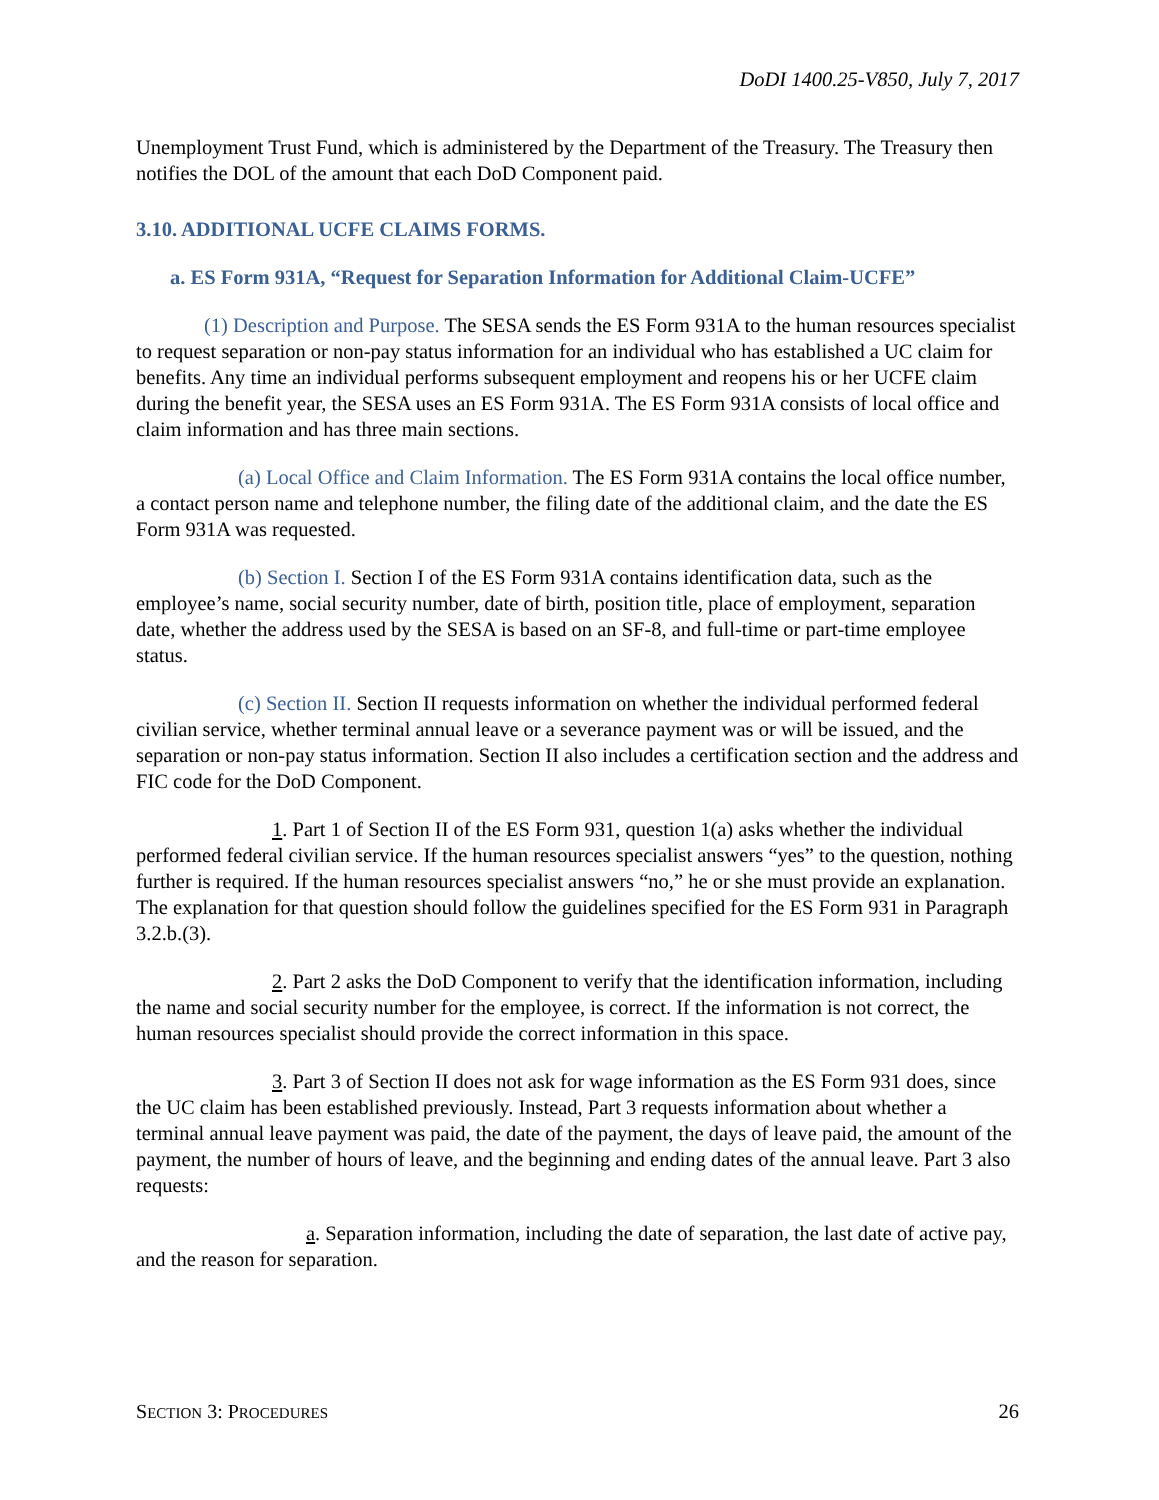DoDI 1400.25-V850, July 7, 2017
Unemployment Trust Fund, which is administered by the Department of the Treasury. The Treasury then notifies the DOL of the amount that each DoD Component paid.
3.10. ADDITIONAL UCFE CLAIMS FORMS.
a. ES Form 931A, “Request for Separation Information for Additional Claim-UCFE”
(1) Description and Purpose. The SESA sends the ES Form 931A to the human resources specialist to request separation or non-pay status information for an individual who has established a UC claim for benefits. Any time an individual performs subsequent employment and reopens his or her UCFE claim during the benefit year, the SESA uses an ES Form 931A. The ES Form 931A consists of local office and claim information and has three main sections.
(a) Local Office and Claim Information. The ES Form 931A contains the local office number, a contact person name and telephone number, the filing date of the additional claim, and the date the ES Form 931A was requested.
(b) Section I. Section I of the ES Form 931A contains identification data, such as the employee’s name, social security number, date of birth, position title, place of employment, separation date, whether the address used by the SESA is based on an SF-8, and full-time or part-time employee status.
(c) Section II. Section II requests information on whether the individual performed federal civilian service, whether terminal annual leave or a severance payment was or will be issued, and the separation or non-pay status information. Section II also includes a certification section and the address and FIC code for the DoD Component.
1. Part 1 of Section II of the ES Form 931, question 1(a) asks whether the individual performed federal civilian service. If the human resources specialist answers “yes” to the question, nothing further is required. If the human resources specialist answers “no,” he or she must provide an explanation. The explanation for that question should follow the guidelines specified for the ES Form 931 in Paragraph 3.2.b.(3).
2. Part 2 asks the DoD Component to verify that the identification information, including the name and social security number for the employee, is correct. If the information is not correct, the human resources specialist should provide the correct information in this space.
3. Part 3 of Section II does not ask for wage information as the ES Form 931 does, since the UC claim has been established previously. Instead, Part 3 requests information about whether a terminal annual leave payment was paid, the date of the payment, the days of leave paid, the amount of the payment, the number of hours of leave, and the beginning and ending dates of the annual leave. Part 3 also requests:
a. Separation information, including the date of separation, the last date of active pay, and the reason for separation.
SECTION 3: PROCEDURES 26